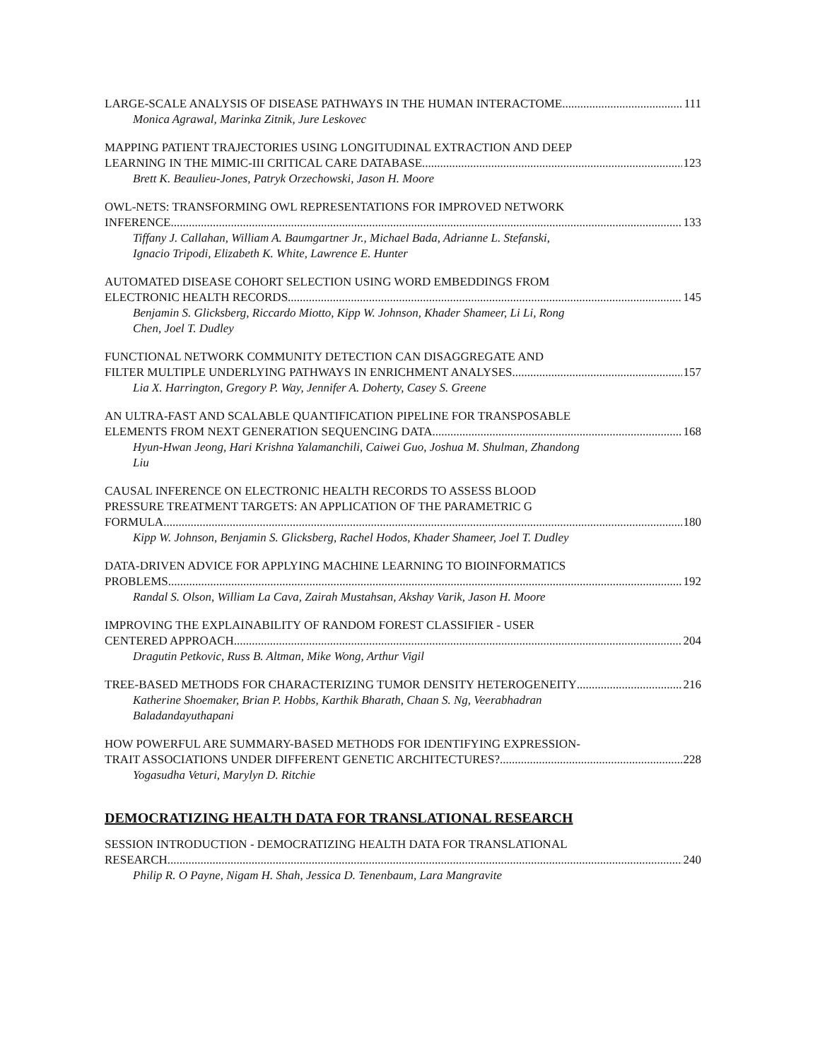LARGE-SCALE ANALYSIS OF DISEASE PATHWAYS IN THE HUMAN INTERACTOME 111
Monica Agrawal, Marinka Zitnik, Jure Leskovec
MAPPING PATIENT TRAJECTORIES USING LONGITUDINAL EXTRACTION AND DEEP
LEARNING IN THE MIMIC-III CRITICAL CARE DATABASE 123
Brett K. Beaulieu-Jones, Patryk Orzechowski, Jason H. Moore
OWL-NETS: TRANSFORMING OWL REPRESENTATIONS FOR IMPROVED NETWORK
INFERENCE 133
Tiffany J. Callahan, William A. Baumgartner Jr., Michael Bada, Adrianne L. Stefanski,
Ignacio Tripodi, Elizabeth K. White, Lawrence E. Hunter
AUTOMATED DISEASE COHORT SELECTION USING WORD EMBEDDINGS FROM
ELECTRONIC HEALTH RECORDS 145
Benjamin S. Glicksberg, Riccardo Miotto, Kipp W. Johnson, Khader Shameer, Li Li, Rong
Chen, Joel T. Dudley
FUNCTIONAL NETWORK COMMUNITY DETECTION CAN DISAGGREGATE AND
FILTER MULTIPLE UNDERLYING PATHWAYS IN ENRICHMENT ANALYSES 157
Lia X. Harrington, Gregory P. Way, Jennifer A. Doherty, Casey S. Greene
AN ULTRA-FAST AND SCALABLE QUANTIFICATION PIPELINE FOR TRANSPOSABLE
ELEMENTS FROM NEXT GENERATION SEQUENCING DATA 168
Hyun-Hwan Jeong, Hari Krishna Yalamanchili, Caiwei Guo, Joshua M. Shulman, Zhandong
Liu
CAUSAL INFERENCE ON ELECTRONIC HEALTH RECORDS TO ASSESS BLOOD
PRESSURE TREATMENT TARGETS: AN APPLICATION OF THE PARAMETRIC G
FORMULA 180
Kipp W. Johnson, Benjamin S. Glicksberg, Rachel Hodos, Khader Shameer, Joel T. Dudley
DATA-DRIVEN ADVICE FOR APPLYING MACHINE LEARNING TO BIOINFORMATICS
PROBLEMS 192
Randal S. Olson, William La Cava, Zairah Mustahsan, Akshay Varik, Jason H. Moore
IMPROVING THE EXPLAINABILITY OF RANDOM FOREST CLASSIFIER - USER
CENTERED APPROACH 204
Dragutin Petkovic, Russ B. Altman, Mike Wong, Arthur Vigil
TREE-BASED METHODS FOR CHARACTERIZING TUMOR DENSITY HETEROGENEITY 216
Katherine Shoemaker, Brian P. Hobbs, Karthik Bharath, Chaan S. Ng, Veerabhadran
Baladandayuthapani
HOW POWERFUL ARE SUMMARY-BASED METHODS FOR IDENTIFYING EXPRESSION-
TRAIT ASSOCIATIONS UNDER DIFFERENT GENETIC ARCHITECTURES? 228
Yogasudha Veturi, Marylyn D. Ritchie
DEMOCRATIZING HEALTH DATA FOR TRANSLATIONAL RESEARCH
SESSION INTRODUCTION - DEMOCRATIZING HEALTH DATA FOR TRANSLATIONAL
RESEARCH 240
Philip R. O Payne, Nigam H. Shah, Jessica D. Tenenbaum, Lara Mangravite